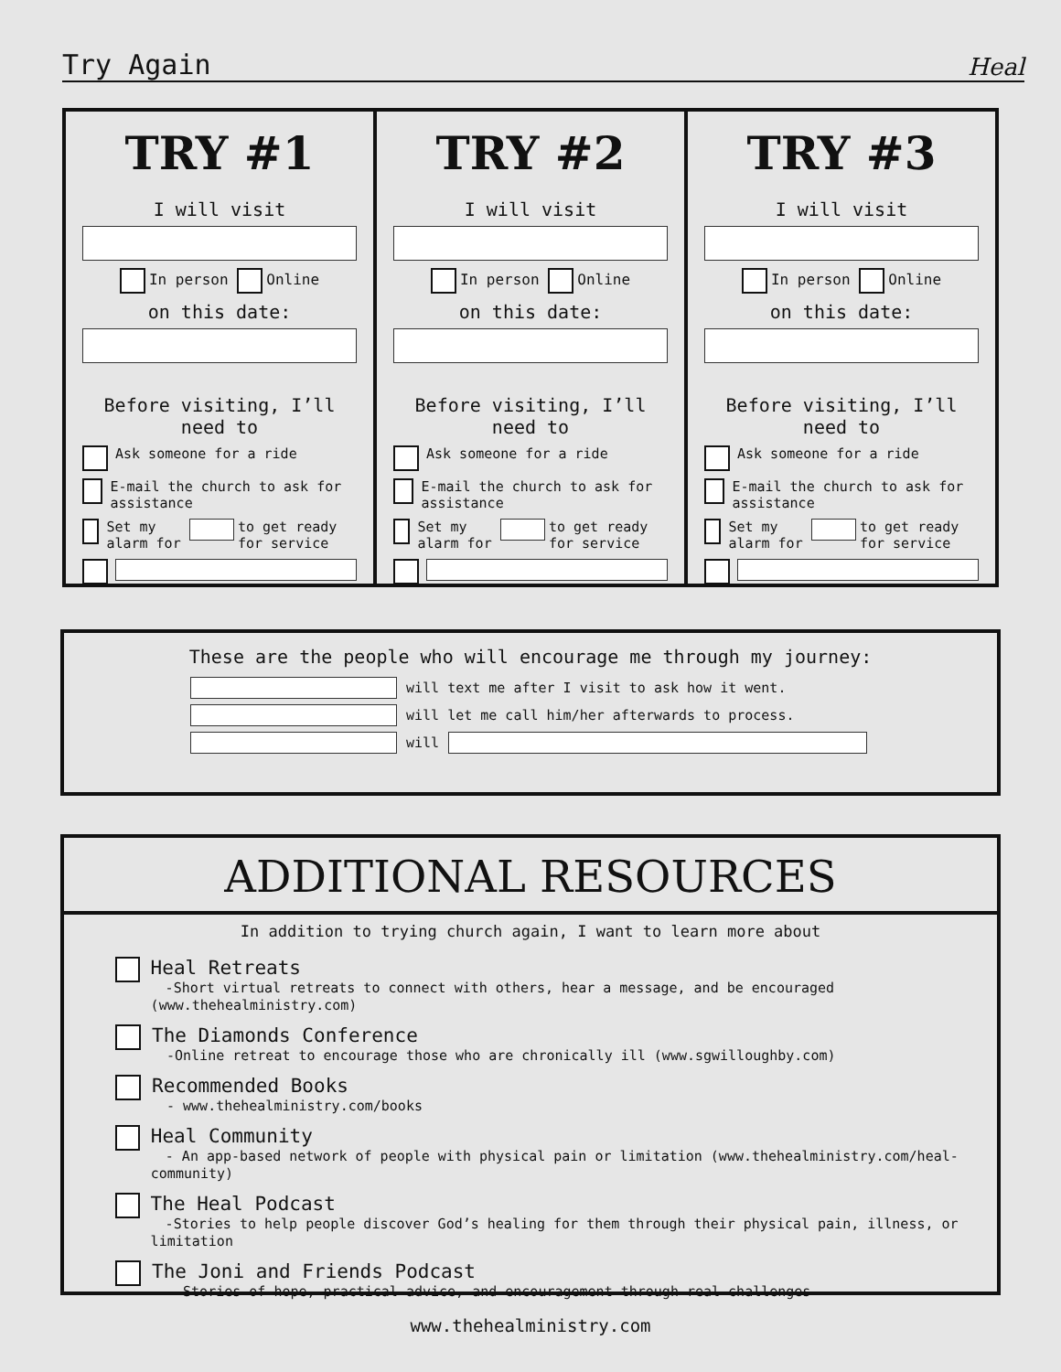Try Again Heal
TRY #1
I will visit
In person Online
on this date:
Before visiting, I’ll need to
Ask someone for a ride
E-mail the church to ask for assistance
Set my alarm for to get ready for service
TRY #2
I will visit
In person Online
on this date:
Before visiting, I’ll need to
Ask someone for a ride
E-mail the church to ask for assistance
Set my alarm for to get ready for service
TRY #3
I will visit
In person Online
on this date:
Before visiting, I’ll need to
Ask someone for a ride
E-mail the church to ask for assistance
Set my alarm for to get ready for service
These are the people who will encourage me through my journey:
will text me after I visit to ask how it went.
will let me call him/her afterwards to process.
will
ADDITIONAL RESOURCES
In addition to trying church again, I want to learn more about
Heal Retreats
-Short virtual retreats to connect with others, hear a message, and be encouraged (www.thehealministry.com)
The Diamonds Conference
-Online retreat to encourage those who are chronically ill (www.sgwilloughby.com)
Recommended Books
- www.thehealministry.com/books
Heal Community
- An app-based network of people with physical pain or limitation (www.thehealministry.com/heal-community)
The Heal Podcast
-Stories to help people discover God’s healing for them through their physical pain, illness, or limitation
The Joni and Friends Podcast
- Stories of hope, practical advice, and encouragement through real challenges
www.thehealministry.com